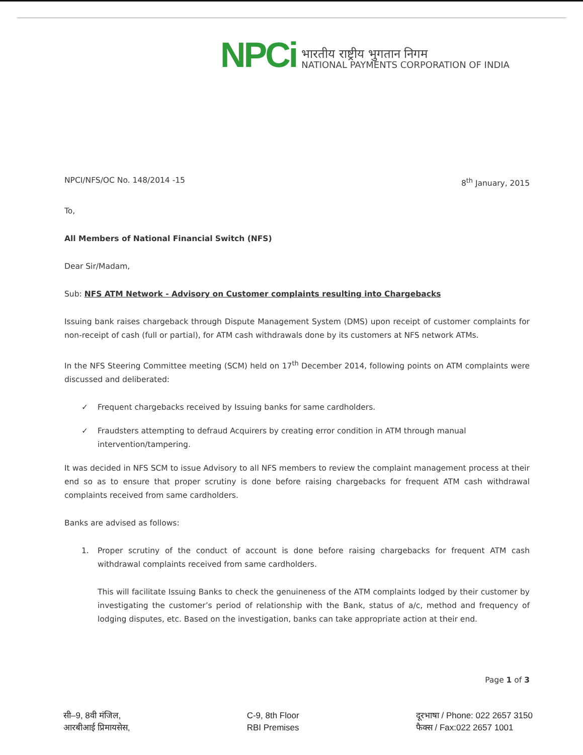NPCi
भारतीय राष्ट्रीय भुगतान निगम
NATIONAL PAYMENTS CORPORATION OF INDIA
NPCI/NFS/OC No. 148/2014 -15 8<sup>th</sup> January, 2015
To,
All Members of National Financial Switch (NFS)
Dear Sir/Madam,
Sub: NFS ATM Network - Advisory on Customer complaints resulting into Chargebacks
Issuing bank raises chargeback through Dispute Management System (DMS) upon receipt of customer complaints for non-receipt of cash (full or partial), for ATM cash withdrawals done by its customers at NFS network ATMs.
In the NFS Steering Committee meeting (SCM) held on 17<sup>th</sup> December 2014, following points on ATM complaints were discussed and deliberated:
✓ Frequent chargebacks received by Issuing banks for same cardholders.
✓ Fraudsters attempting to defraud Acquirers by creating error condition in ATM through manual intervention/tampering.
It was decided in NFS SCM to issue Advisory to all NFS members to review the complaint management process at their end so as to ensure that proper scrutiny is done before raising chargebacks for frequent ATM cash withdrawal complaints received from same cardholders.
Banks are advised as follows:
1. Proper scrutiny of the conduct of account is done before raising chargebacks for frequent ATM cash withdrawal complaints received from same cardholders.
This will facilitate Issuing Banks to check the genuineness of the ATM complaints lodged by their customer by investigating the customer’s period of relationship with the Bank, status of a/c, method and frequency of lodging disputes, etc. Based on the investigation, banks can take appropriate action at their end.
Page 1 of 3
सी–9, 8वी मंजिल,
आरबीआई प्रिमायसेस,
C-9, 8th Floor
RBI Premises
दूरभाषा / Phone: 022 2657 3150
फैक्स / Fax:022 2657 1001